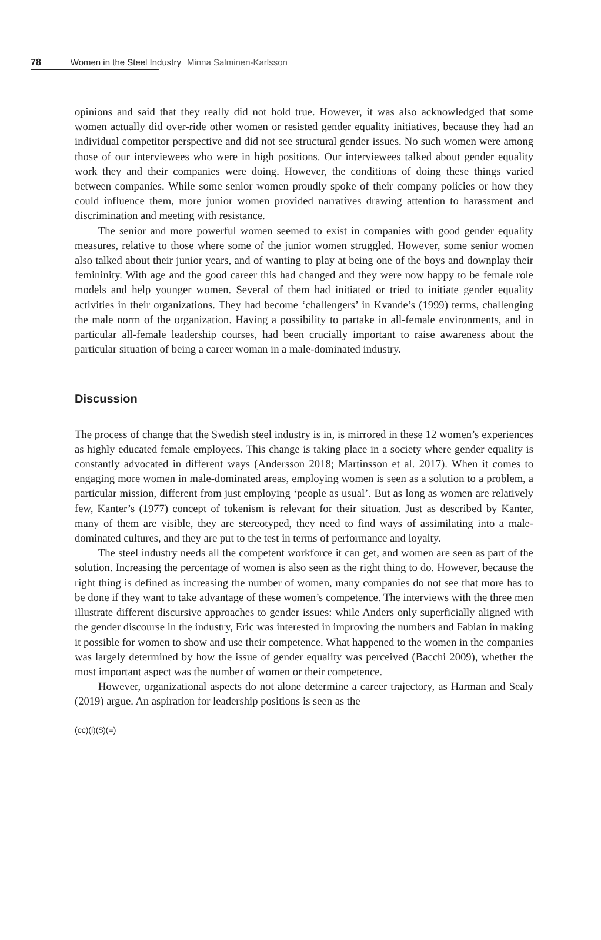78 Women in the Steel Industry Minna Salminen-Karlsson
opinions and said that they really did not hold true. However, it was also acknowledged that some women actually did over-ride other women or resisted gender equality initiatives, because they had an individual competitor perspective and did not see structural gender issues. No such women were among those of our interviewees who were in high positions. Our interviewees talked about gender equality work they and their companies were doing. However, the conditions of doing these things varied between companies. While some senior women proudly spoke of their company policies or how they could influence them, more junior women provided narratives drawing attention to harassment and discrimination and meeting with resistance.
The senior and more powerful women seemed to exist in companies with good gender equality measures, relative to those where some of the junior women struggled. However, some senior women also talked about their junior years, and of wanting to play at being one of the boys and downplay their femininity. With age and the good career this had changed and they were now happy to be female role models and help younger women. Several of them had initiated or tried to initiate gender equality activities in their organizations. They had become ‘challengers’ in Kvande’s (1999) terms, challenging the male norm of the organization. Having a possibility to partake in all-female environments, and in particular all-female leadership courses, had been crucially important to raise awareness about the particular situation of being a career woman in a male-dominated industry.
Discussion
The process of change that the Swedish steel industry is in, is mirrored in these 12 women’s experiences as highly educated female employees. This change is taking place in a society where gender equality is constantly advocated in different ways (Andersson 2018; Martinsson et al. 2017). When it comes to engaging more women in male-dominated areas, employing women is seen as a solution to a problem, a particular mission, different from just employing ‘people as usual’. But as long as women are relatively few, Kanter’s (1977) concept of tokenism is relevant for their situation. Just as described by Kanter, many of them are visible, they are stereotyped, they need to find ways of assimilating into a male-dominated cultures, and they are put to the test in terms of performance and loyalty.
The steel industry needs all the competent workforce it can get, and women are seen as part of the solution. Increasing the percentage of women is also seen as the right thing to do. However, because the right thing is defined as increasing the number of women, many companies do not see that more has to be done if they want to take advantage of these women’s competence. The interviews with the three men illustrate different discursive approaches to gender issues: while Anders only superficially aligned with the gender discourse in the industry, Eric was interested in improving the numbers and Fabian in making it possible for women to show and use their competence. What happened to the women in the companies was largely determined by how the issue of gender equality was perceived (Bacchi 2009), whether the most important aspect was the number of women or their competence.
However, organizational aspects do not alone determine a career trajectory, as Harman and Sealy (2019) argue. An aspiration for leadership positions is seen as the
(cc)(i)($)(=)